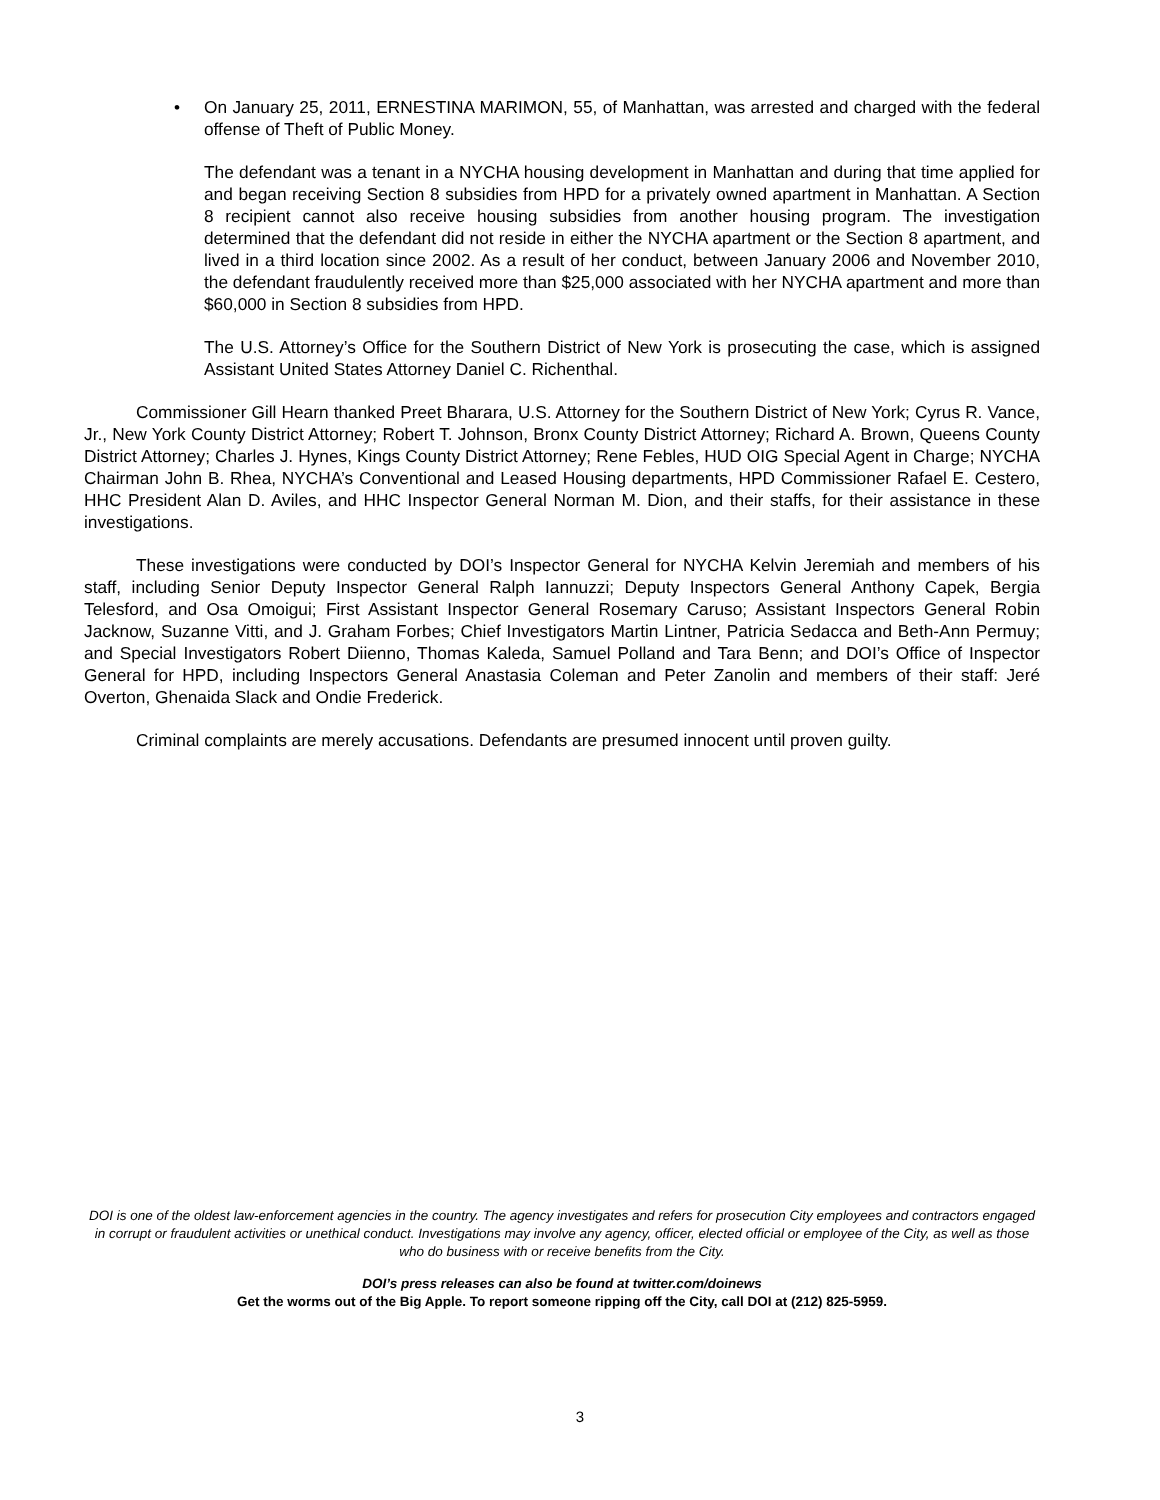• On January 25, 2011, ERNESTINA MARIMON, 55, of Manhattan, was arrested and charged with the federal offense of Theft of Public Money.
The defendant was a tenant in a NYCHA housing development in Manhattan and during that time applied for and began receiving Section 8 subsidies from HPD for a privately owned apartment in Manhattan. A Section 8 recipient cannot also receive housing subsidies from another housing program. The investigation determined that the defendant did not reside in either the NYCHA apartment or the Section 8 apartment, and lived in a third location since 2002. As a result of her conduct, between January 2006 and November 2010, the defendant fraudulently received more than $25,000 associated with her NYCHA apartment and more than $60,000 in Section 8 subsidies from HPD.
The U.S. Attorney’s Office for the Southern District of New York is prosecuting the case, which is assigned Assistant United States Attorney Daniel C. Richenthal.
Commissioner Gill Hearn thanked Preet Bharara, U.S. Attorney for the Southern District of New York; Cyrus R. Vance, Jr., New York County District Attorney; Robert T. Johnson, Bronx County District Attorney; Richard A. Brown, Queens County District Attorney; Charles J. Hynes, Kings County District Attorney; Rene Febles, HUD OIG Special Agent in Charge; NYCHA Chairman John B. Rhea, NYCHA’s Conventional and Leased Housing departments, HPD Commissioner Rafael E. Cestero, HHC President Alan D. Aviles, and HHC Inspector General Norman M. Dion, and their staffs, for their assistance in these investigations.
These investigations were conducted by DOI’s Inspector General for NYCHA Kelvin Jeremiah and members of his staff, including Senior Deputy Inspector General Ralph Iannuzzi; Deputy Inspectors General Anthony Capek, Bergia Telesford, and Osa Omoigui; First Assistant Inspector General Rosemary Caruso; Assistant Inspectors General Robin Jacknow, Suzanne Vitti, and J. Graham Forbes; Chief Investigators Martin Lintner, Patricia Sedacca and Beth-Ann Permuy; and Special Investigators Robert Diienno, Thomas Kaleda, Samuel Polland and Tara Benn; and DOI’s Office of Inspector General for HPD, including Inspectors General Anastasia Coleman and Peter Zanolin and members of their staff: Jeré Overton, Ghenaida Slack and Ondie Frederick.
Criminal complaints are merely accusations. Defendants are presumed innocent until proven guilty.
DOI is one of the oldest law-enforcement agencies in the country. The agency investigates and refers for prosecution City employees and contractors engaged in corrupt or fraudulent activities or unethical conduct. Investigations may involve any agency, officer, elected official or employee of the City, as well as those who do business with or receive benefits from the City.
DOI’s press releases can also be found at twitter.com/doinews
Get the worms out of the Big Apple. To report someone ripping off the City, call DOI at (212) 825-5959.
3